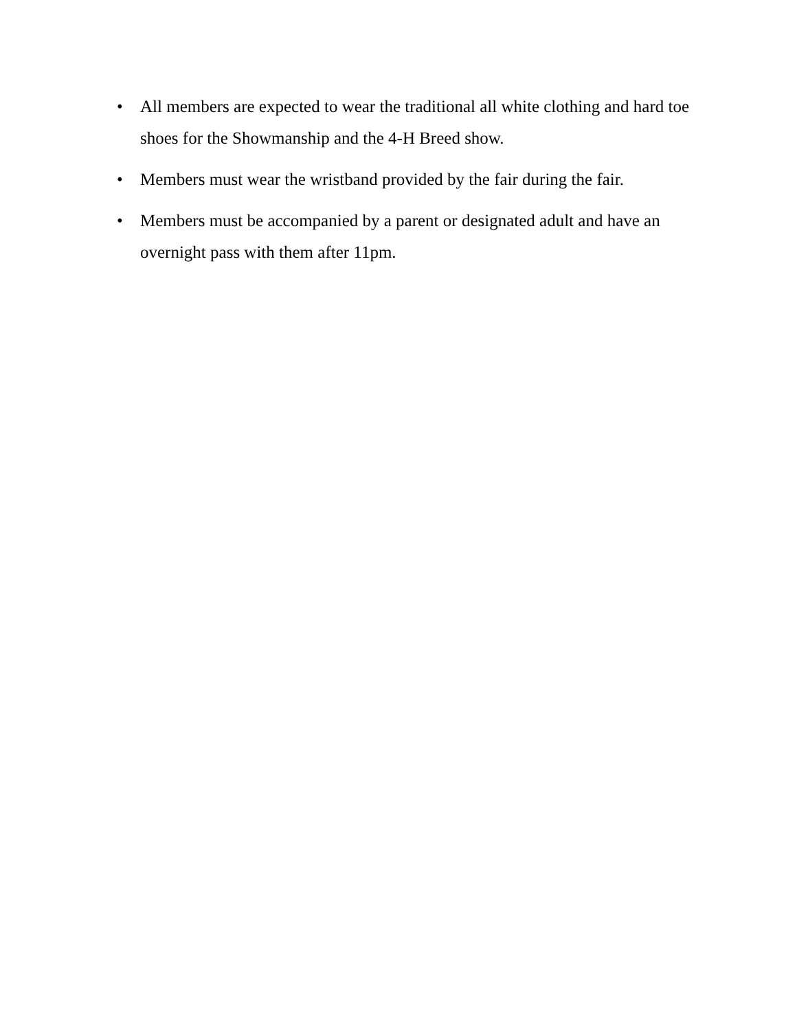• All members are expected to wear the traditional all white clothing and hard toe shoes for the Showmanship and the 4-H Breed show.
• Members must wear the wristband provided by the fair during the fair.
• Members must be accompanied by a parent or designated adult and have an overnight pass with them after 11pm.